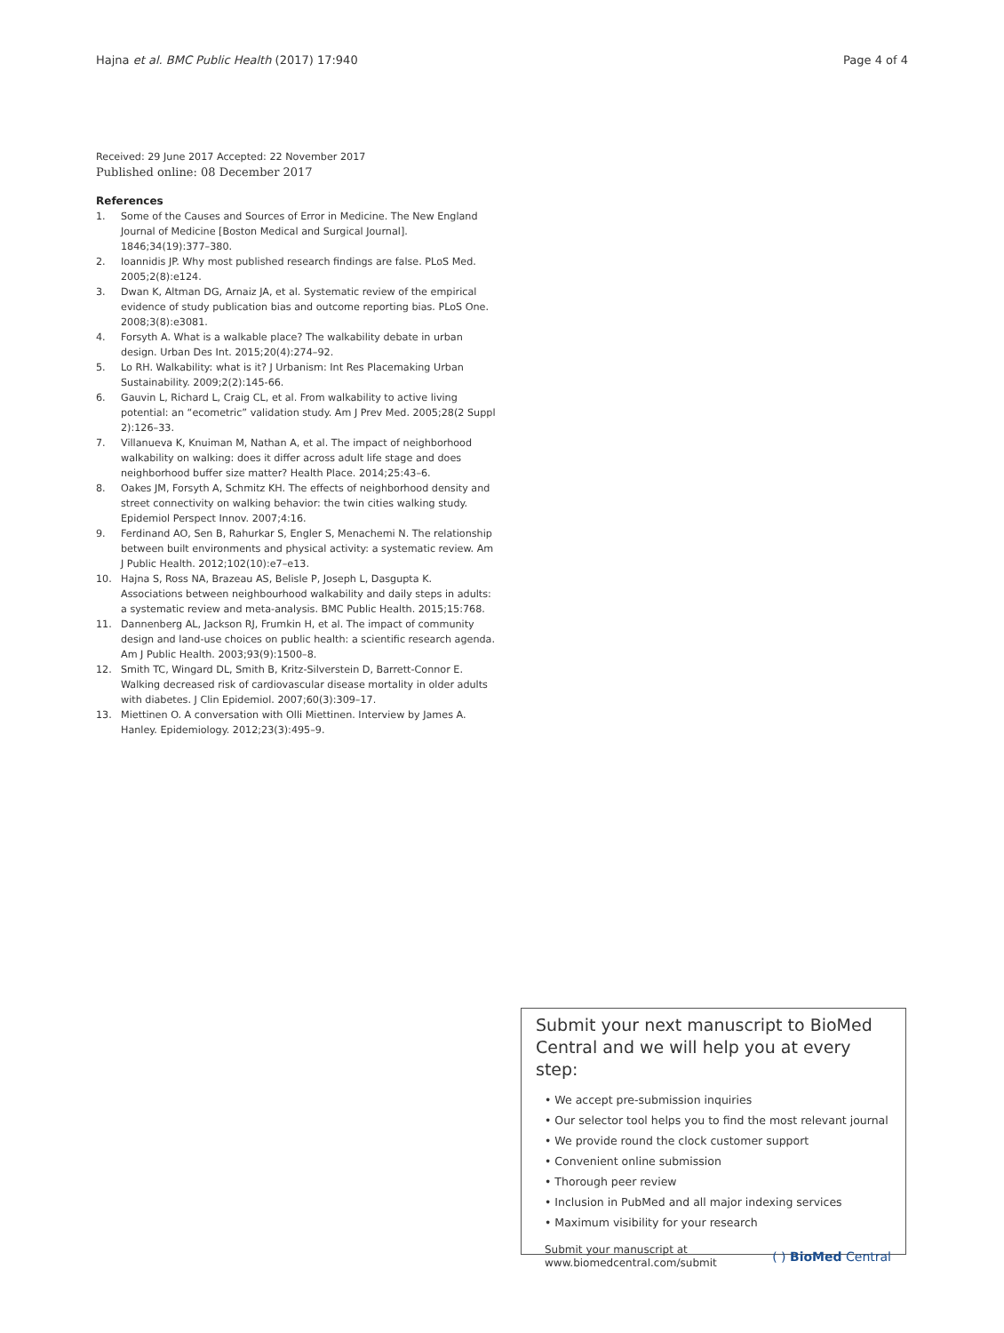Hajna et al. BMC Public Health (2017) 17:940 Page 4 of 4
Received: 29 June 2017 Accepted: 22 November 2017
Published online: 08 December 2017
References
1. Some of the Causes and Sources of Error in Medicine. The New England Journal of Medicine [Boston Medical and Surgical Journal]. 1846;34(19):377–380.
2. Ioannidis JP. Why most published research findings are false. PLoS Med. 2005;2(8):e124.
3. Dwan K, Altman DG, Arnaiz JA, et al. Systematic review of the empirical evidence of study publication bias and outcome reporting bias. PLoS One. 2008;3(8):e3081.
4. Forsyth A. What is a walkable place? The walkability debate in urban design. Urban Des Int. 2015;20(4):274–92.
5. Lo RH. Walkability: what is it? J Urbanism: Int Res Placemaking Urban Sustainability. 2009;2(2):145-66.
6. Gauvin L, Richard L, Craig CL, et al. From walkability to active living potential: an “ecometric” validation study. Am J Prev Med. 2005;28(2 Suppl 2):126–33.
7. Villanueva K, Knuiman M, Nathan A, et al. The impact of neighborhood walkability on walking: does it differ across adult life stage and does neighborhood buffer size matter? Health Place. 2014;25:43–6.
8. Oakes JM, Forsyth A, Schmitz KH. The effects of neighborhood density and street connectivity on walking behavior: the twin cities walking study. Epidemiol Perspect Innov. 2007;4:16.
9. Ferdinand AO, Sen B, Rahurkar S, Engler S, Menachemi N. The relationship between built environments and physical activity: a systematic review. Am J Public Health. 2012;102(10):e7–e13.
10. Hajna S, Ross NA, Brazeau AS, Belisle P, Joseph L, Dasgupta K. Associations between neighbourhood walkability and daily steps in adults: a systematic review and meta-analysis. BMC Public Health. 2015;15:768.
11. Dannenberg AL, Jackson RJ, Frumkin H, et al. The impact of community design and land-use choices on public health: a scientific research agenda. Am J Public Health. 2003;93(9):1500–8.
12. Smith TC, Wingard DL, Smith B, Kritz-Silverstein D, Barrett-Connor E. Walking decreased risk of cardiovascular disease mortality in older adults with diabetes. J Clin Epidemiol. 2007;60(3):309–17.
13. Miettinen O. A conversation with Olli Miettinen. Interview by James A. Hanley. Epidemiology. 2012;23(3):495–9.
Submit your next manuscript to BioMed Central and we will help you at every step:
• We accept pre-submission inquiries
• Our selector tool helps you to find the most relevant journal
• We provide round the clock customer support
• Convenient online submission
• Thorough peer review
• Inclusion in PubMed and all major indexing services
• Maximum visibility for your research
Submit your manuscript at
www.biomedcentral.com/submit ( ) BioMed Central